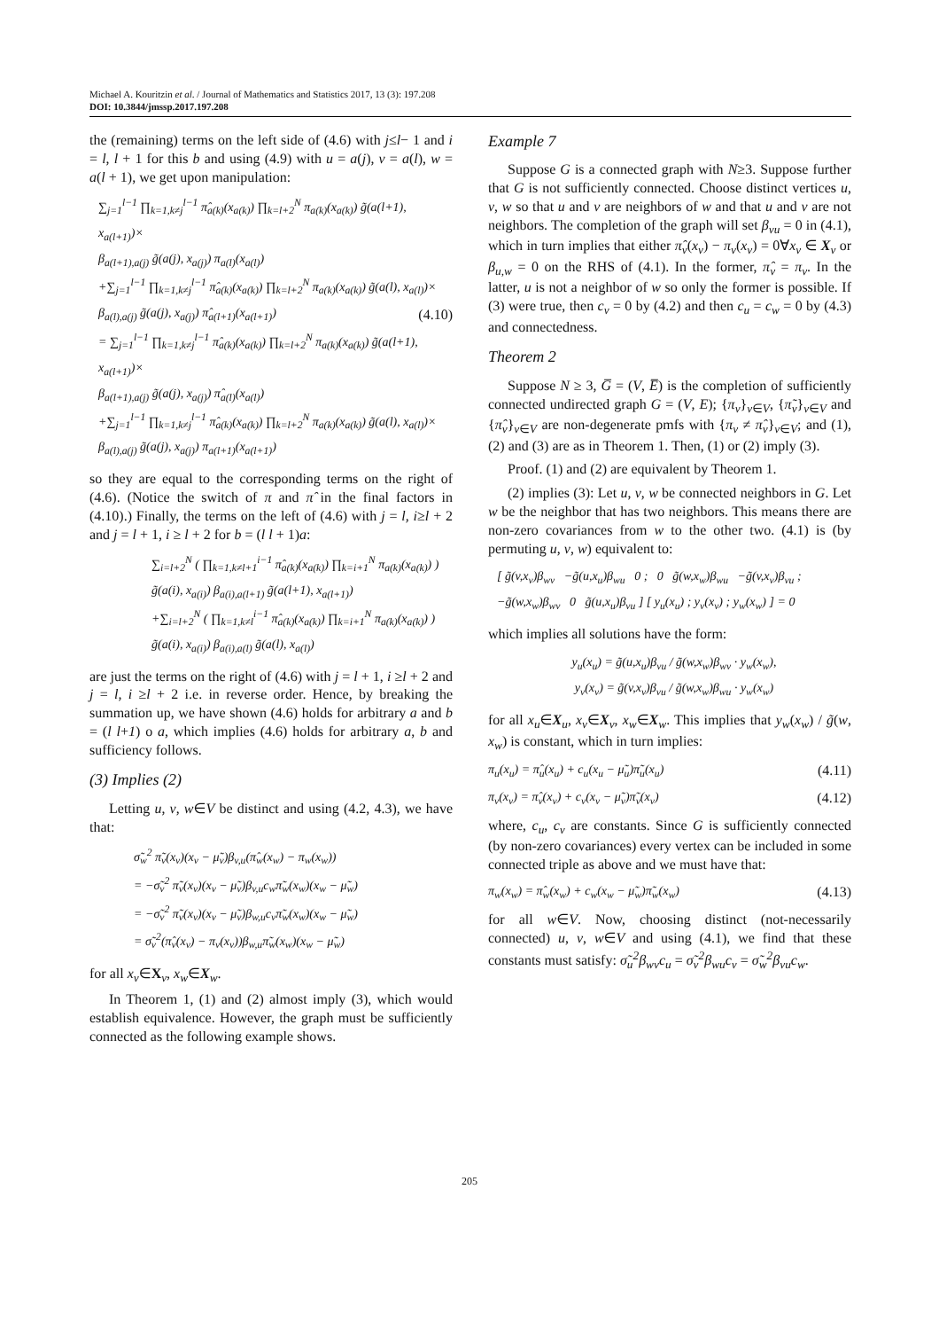Michael A. Kouritzin et al. / Journal of Mathematics and Statistics 2017, 13 (3): 197.208
DOI: 10.3844/jmssp.2017.197.208
the (remaining) terms on the left side of (4.6) with j≤l− 1 and i = l, l + 1 for this b and using (4.9) with u = a(j), v = a(l), w = a(l + 1), we get upon manipulation:
∑<sub>j=1</sub><sup>l−1</sup> ∏<sub>k=1,k≠j</sub><sup>l−1</sup> π̂<sub>a(k)</sub>(x<sub>a(k)</sub>) ∏<sub>k=l+2</sub><sup>N</sup> π<sub>a(k)</sub>(x<sub>a(k)</sub>) g̃(a(l+1), x<sub>a(l+1)</sub>)×
β<sub>a(l+1),a(j)</sub> g̃(a(j), x<sub>a(j)</sub>) π<sub>a(l)</sub>(x<sub>a(l)</sub>)
+∑<sub>j=1</sub><sup>l−1</sup> ∏<sub>k=1,k≠j</sub><sup>l−1</sup> π̂<sub>a(k)</sub>(x<sub>a(k)</sub>) ∏<sub>k=l+2</sub><sup>N</sup> π<sub>a(k)</sub>(x<sub>a(k)</sub>) g̃(a(l), x<sub>a(l)</sub>)×
β<sub>a(l),a(j)</sub> g̃(a(j), x<sub>a(j)</sub>) π̂<sub>a(l+1)</sub>(x<sub>a(l+1)</sub>) (4.10)
= ∑<sub>j=1</sub><sup>l−1</sup> ∏<sub>k=1,k≠j</sub><sup>l−1</sup> π̂<sub>a(k)</sub>(x<sub>a(k)</sub>) ∏<sub>k=l+2</sub><sup>N</sup> π<sub>a(k)</sub>(x<sub>a(k)</sub>) g̃(a(l+1), x<sub>a(l+1)</sub>)×
β<sub>a(l+1),a(j)</sub> g̃(a(j), x<sub>a(j)</sub>) π̂<sub>a(l)</sub>(x<sub>a(l)</sub>)
+∑<sub>j=1</sub><sup>l−1</sup> ∏<sub>k=1,k≠j</sub><sup>l−1</sup> π̂<sub>a(k)</sub>(x<sub>a(k)</sub>) ∏<sub>k=l+2</sub><sup>N</sup> π<sub>a(k)</sub>(x<sub>a(k)</sub>) g̃(a(l), x<sub>a(l)</sub>)×
β<sub>a(l),a(j)</sub> g̃(a(j), x<sub>a(j)</sub>) π<sub>a(l+1)</sub>(x<sub>a(l+1)</sub>)
so they are equal to the corresponding terms on the right of (4.6). (Notice the switch of π and π̂ in the final factors in (4.10).) Finally, the terms on the left of (4.6) with j = l, i≥l + 2 and j = l + 1, i ≥ l + 2 for b = (l l + 1)a:
∑<sub>i=l+2</sub><sup>N</sup> ( ∏<sub>k=1,k≠l+1</sub><sup>i−1</sup> π̂<sub>a(k)</sub>(x<sub>a(k)</sub>) ∏<sub>k=i+1</sub><sup>N</sup> π<sub>a(k)</sub>(x<sub>a(k)</sub>) )
g̃(a(i), x<sub>a(i)</sub>) β<sub>a(i),a(l+1)</sub> g̃(a(l+1), x<sub>a(l+1)</sub>)
+∑<sub>i=l+2</sub><sup>N</sup> ( ∏<sub>k=1,k≠l</sub><sup>i−1</sup> π̂<sub>a(k)</sub>(x<sub>a(k)</sub>) ∏<sub>k=i+1</sub><sup>N</sup> π<sub>a(k)</sub>(x<sub>a(k)</sub>) )
g̃(a(i), x<sub>a(i)</sub>) β<sub>a(i),a(l)</sub> g̃(a(l), x<sub>a(l)</sub>)
are just the terms on the right of (4.6) with j = l + 1, i ≥l + 2 and j = l, i ≥l + 2 i.e. in reverse order. Hence, by breaking the summation up, we have shown (4.6) holds for arbitrary a and b = (l l+1) o a, which implies (4.6) holds for arbitrary a, b and sufficiency follows.
(3) Implies (2)
Letting u, v, w∈V be distinct and using (4.2, 4.3), we have that:
σ̃<sub>w</sub><sup>2</sup> π̃<sub>v</sub>(x<sub>v</sub>)(x<sub>v</sub> − μ̃<sub>v</sub>)β<sub>v,u</sub>(π̂<sub>w</sub>(x<sub>w</sub>) − π<sub>w</sub>(x<sub>w</sub>))
= −σ̃<sub>v</sub><sup>2</sup> π̃<sub>v</sub>(x<sub>v</sub>)(x<sub>v</sub> − μ̃<sub>v</sub>)β<sub>v,u</sub>c<sub>w</sub>π̃<sub>w</sub>(x<sub>w</sub>)(x<sub>w</sub> − μ̃<sub>w</sub>)
= −σ̃<sub>v</sub><sup>2</sup> π̃<sub>v</sub>(x<sub>v</sub>)(x<sub>v</sub> − μ̃<sub>v</sub>)β<sub>w,u</sub>c<sub>v</sub>π̃<sub>w</sub>(x<sub>w</sub>)(x<sub>w</sub> − μ̃<sub>w</sub>)
= σ̃<sub>v</sub><sup>2</sup>(π̂<sub>v</sub>(x<sub>v</sub>) − π<sub>v</sub>(x<sub>v</sub>))β<sub>w,u</sub>π̃<sub>w</sub>(x<sub>w</sub>)(x<sub>w</sub> − μ̃<sub>w</sub>)
for all x<sub>v</sub>∈X<sub>v</sub>, x<sub>w</sub>∈X<sub>w</sub>.
In Theorem 1, (1) and (2) almost imply (3), which would establish equivalence. However, the graph must be sufficiently connected as the following example shows.
Example 7
Suppose G is a connected graph with N≥3. Suppose further that G is not sufficiently connected. Choose distinct vertices u, v, w so that u and v are neighbors of w and that u and v are not neighbors. The completion of the graph will set β<sub>vu</sub> = 0 in (4.1), which in turn implies that either π̂<sub>v</sub>(x<sub>v</sub>) − π<sub>v</sub>(x<sub>v</sub>) = 0∀x<sub>v</sub> ∈ X<sub>v</sub> or β<sub>u,w</sub> = 0 on the RHS of (4.1). In the former, π̂<sub>v</sub> = π<sub>v</sub>. In the latter, u is not a neighbor of w so only the former is possible. If (3) were true, then c<sub>v</sub> = 0 by (4.2) and then c<sub>u</sub> = c<sub>w</sub> = 0 by (4.3) and connectedness.
Theorem 2
Suppose N ≥ 3, G̅ = (V, E̅) is the completion of sufficiently connected undirected graph G = (V, E); {π<sub>v</sub>}<sub>v∈V</sub>, {π̃<sub>v</sub>}<sub>v∈V</sub> and {π̂<sub>v</sub>}<sub>v∈V</sub> are non-degenerate pmfs with {π<sub>v</sub> ≠ π̂<sub>v</sub>}<sub>v∈V</sub>; and (1), (2) and (3) are as in Theorem 1. Then, (1) or (2) imply (3).
Proof. (1) and (2) are equivalent by Theorem 1.
(2) implies (3): Let u, v, w be connected neighbors in G. Let w be the neighbor that has two neighbors. This means there are non-zero covariances from w to the other two. (4.1) is (by permuting u, v, w) equivalent to:
[ g̃(v,x<sub>v</sub>)β<sub>wv</sub> −g̃(u,x<sub>u</sub>)β<sub>wu</sub> 0 ; 0 g̃(w,x<sub>w</sub>)β<sub>wu</sub> −g̃(v,x<sub>v</sub>)β<sub>vu</sub> ; −g̃(w,x<sub>w</sub>)β<sub>wv</sub> 0 g̃(u,x<sub>u</sub>)β<sub>vu</sub> ] [ y<sub>u</sub>(x<sub>u</sub>) ; y<sub>v</sub>(x<sub>v</sub>) ; y<sub>w</sub>(x<sub>w</sub>) ] = 0
which implies all solutions have the form:
y<sub>u</sub>(x<sub>u</sub>) = g̃(u,x<sub>u</sub>)β<sub>vu</sub> / g̃(w,x<sub>w</sub>)β<sub>wv</sub> · y<sub>w</sub>(x<sub>w</sub>),
y<sub>v</sub>(x<sub>v</sub>) = g̃(v,x<sub>v</sub>)β<sub>vu</sub> / g̃(w,x<sub>w</sub>)β<sub>wu</sub> · y<sub>w</sub>(x<sub>w</sub>)
for all x<sub>u</sub>∈X<sub>u</sub>, x<sub>v</sub>∈X<sub>v</sub>, x<sub>w</sub>∈X<sub>w</sub>. This implies that y<sub>w</sub>(x<sub>w</sub>) / g̃(w, x<sub>w</sub>) is constant, which in turn implies:
π<sub>u</sub>(x<sub>u</sub>) = π̂<sub>u</sub>(x<sub>u</sub>) + c<sub>u</sub>(x<sub>u</sub> − μ̃<sub>u</sub>)π̃<sub>u</sub>(x<sub>u</sub>) (4.11)
π<sub>v</sub>(x<sub>v</sub>) = π̂<sub>v</sub>(x<sub>v</sub>) + c<sub>v</sub>(x<sub>v</sub> − μ̃<sub>v</sub>)π̃<sub>v</sub>(x<sub>v</sub>) (4.12)
where, c<sub>u</sub>, c<sub>v</sub> are constants. Since G is sufficiently connected (by non-zero covariances) every vertex can be included in some connected triple as above and we must have that:
π<sub>w</sub>(x<sub>w</sub>) = π̂<sub>w</sub>(x<sub>w</sub>) + c<sub>w</sub>(x<sub>w</sub> − μ̃<sub>w</sub>)π̃<sub>w</sub>(x<sub>w</sub>) (4.13)
for all w∈V. Now, choosing distinct (not-necessarily connected) u, v, w∈V and using (4.1), we find that these constants must satisfy: σ̃<sub>u</sub><sup>2</sup>β<sub>wv</sub>c<sub>u</sub> = σ̃<sub>v</sub><sup>2</sup>β<sub>wu</sub>c<sub>v</sub> = σ̃<sub>w</sub><sup>2</sup>β<sub>vu</sub>c<sub>w</sub>.
205